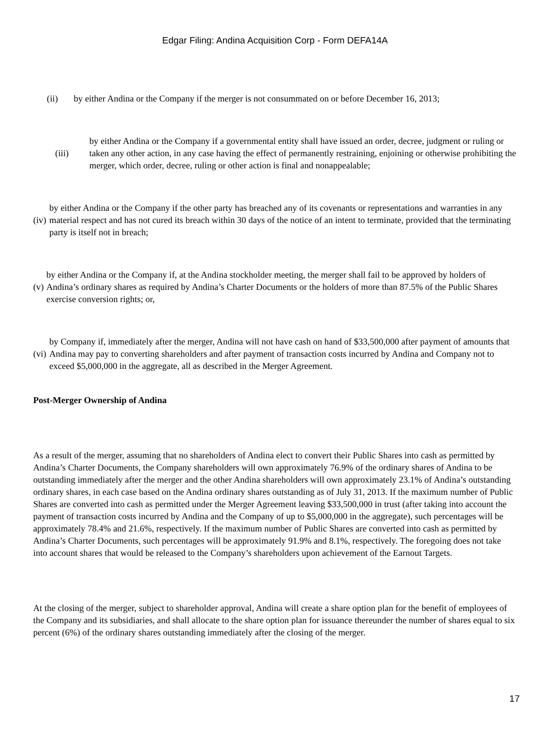Edgar Filing: Andina Acquisition Corp - Form DEFA14A
(ii)
by either Andina or the Company if the merger is not consummated on or before December 16, 2013;
(iii)
by either Andina or the Company if a governmental entity shall have issued an order, decree, judgment or ruling or taken any other action, in any case having the effect of permanently restraining, enjoining or otherwise prohibiting the merger, which order, decree, ruling or other action is final and nonappealable;
(iv)
by either Andina or the Company if the other party has breached any of its covenants or representations and warranties in any material respect and has not cured its breach within 30 days of the notice of an intent to terminate, provided that the terminating party is itself not in breach;
(v)
by either Andina or the Company if, at the Andina stockholder meeting, the merger shall fail to be approved by holders of Andina’s ordinary shares as required by Andina’s Charter Documents or the holders of more than 87.5% of the Public Shares exercise conversion rights; or,
(vi)
by Company if, immediately after the merger, Andina will not have cash on hand of $33,500,000 after payment of amounts that Andina may pay to converting shareholders and after payment of transaction costs incurred by Andina and Company not to exceed $5,000,000 in the aggregate, all as described in the Merger Agreement.
Post-Merger Ownership of Andina
As a result of the merger, assuming that no shareholders of Andina elect to convert their Public Shares into cash as permitted by Andina’s Charter Documents, the Company shareholders will own approximately 76.9% of the ordinary shares of Andina to be outstanding immediately after the merger and the other Andina shareholders will own approximately 23.1% of Andina’s outstanding ordinary shares, in each case based on the Andina ordinary shares outstanding as of July 31, 2013. If the maximum number of Public Shares are converted into cash as permitted under the Merger Agreement leaving $33,500,000 in trust (after taking into account the payment of transaction costs incurred by Andina and the Company of up to $5,000,000 in the aggregate), such percentages will be approximately 78.4% and 21.6%, respectively. If the maximum number of Public Shares are converted into cash as permitted by Andina’s Charter Documents, such percentages will be approximately 91.9% and 8.1%, respectively. The foregoing does not take into account shares that would be released to the Company’s shareholders upon achievement of the Earnout Targets.
At the closing of the merger, subject to shareholder approval, Andina will create a share option plan for the benefit of employees of the Company and its subsidiaries, and shall allocate to the share option plan for issuance thereunder the number of shares equal to six percent (6%) of the ordinary shares outstanding immediately after the closing of the merger.
17